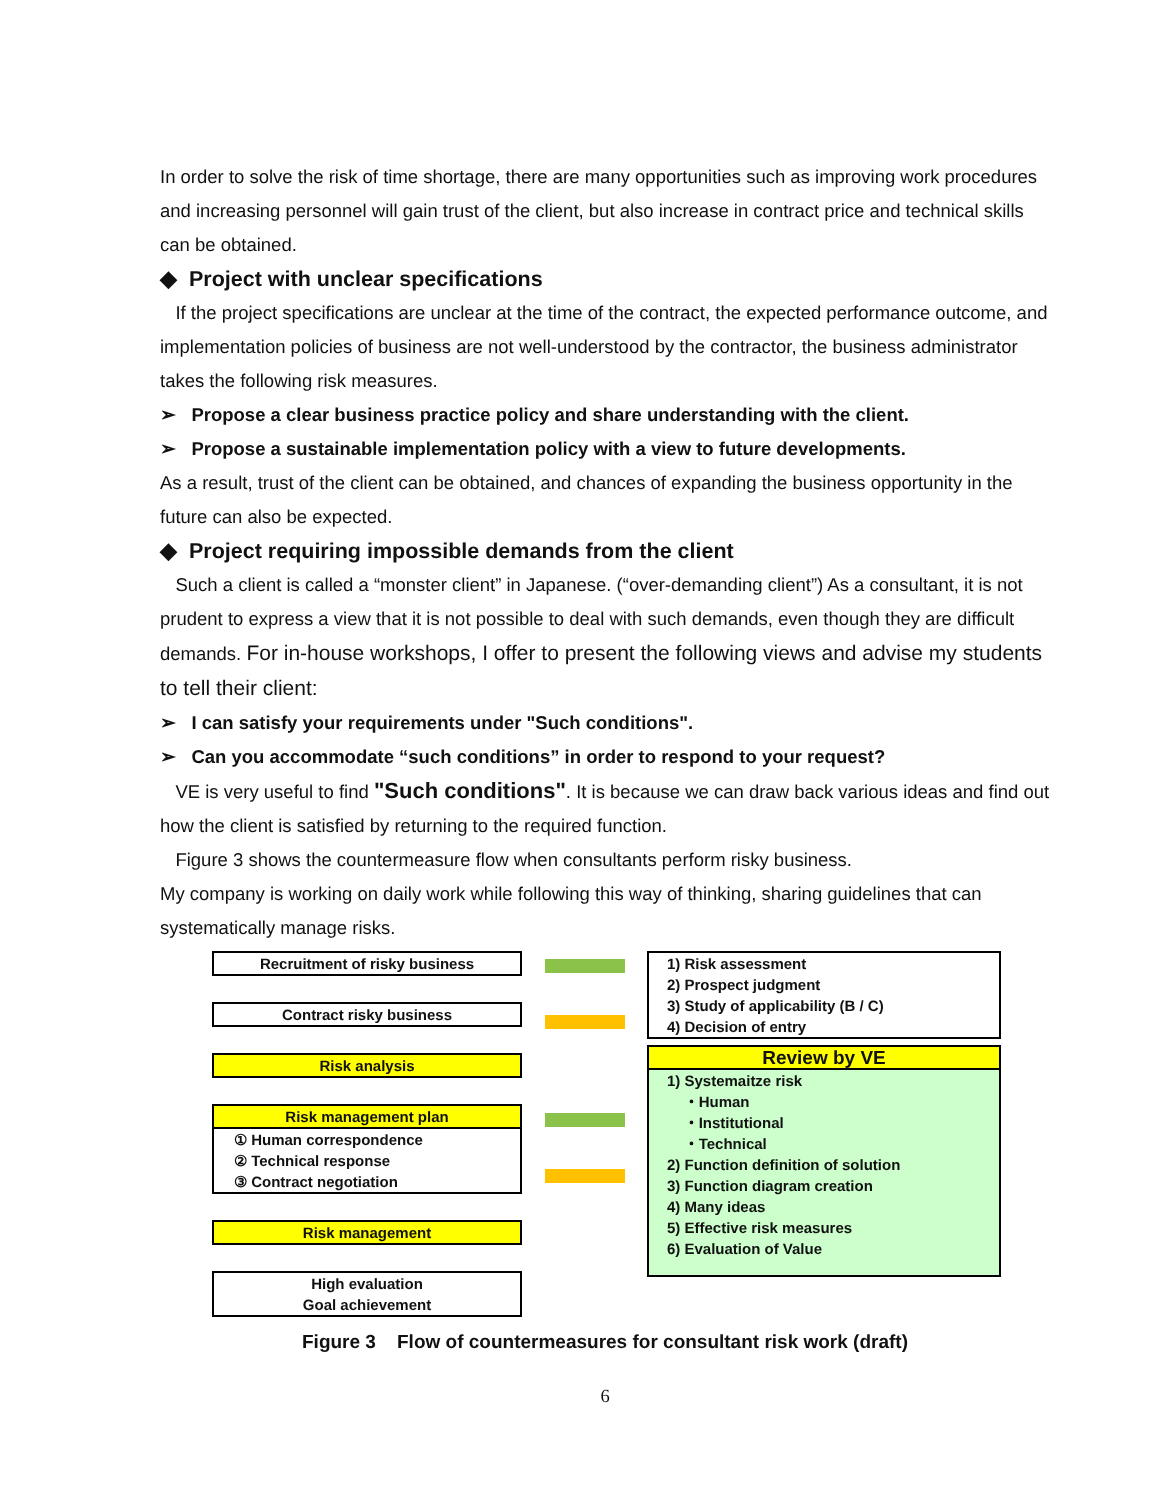In order to solve the risk of time shortage, there are many opportunities such as improving work procedures and increasing personnel will gain trust of the client, but also increase in contract price and technical skills can be obtained.
◆ Project with unclear specifications
If the project specifications are unclear at the time of the contract, the expected performance outcome, and implementation policies of business are not well-understood by the contractor, the business administrator takes the following risk measures.
➢ Propose a clear business practice policy and share understanding with the client.
➢ Propose a sustainable implementation policy with a view to future developments.
As a result, trust of the client can be obtained, and chances of expanding the business opportunity in the future can also be expected.
◆ Project requiring impossible demands from the client
Such a client is called a “monster client” in Japanese. (“over-demanding client”) As a consultant, it is not prudent to express a view that it is not possible to deal with such demands, even though they are difficult demands. For in-house workshops, I offer to present the following views and advise my students to tell their client:
➢ I can satisfy your requirements under "Such conditions".
➢ Can you accommodate “such conditions” in order to respond to your request?
VE is very useful to find "Such conditions". It is because we can draw back various ideas and find out how the client is satisfied by returning to the required function.
Figure 3 shows the countermeasure flow when consultants perform risky business.
My company is working on daily work while following this way of thinking, sharing guidelines that can systematically manage risks.
Recruitment of risky business
Contract risky business
Risk analysis
Risk management plan
① Human correspondence
② Technical response
③ Contract negotiation
Risk management
High evaluation
Goal achievement
1) Risk assessment
2) Prospect judgment
3) Study of applicability (B / C)
4) Decision of entry
Review by VE
1) Systemaitze risk
・Human
・Institutional
・Technical
2) Function definition of solution
3) Function diagram creation
4) Many ideas
5) Effective risk measures
6) Evaluation of Value
Figure 3 Flow of countermeasures for consultant risk work (draft)
6